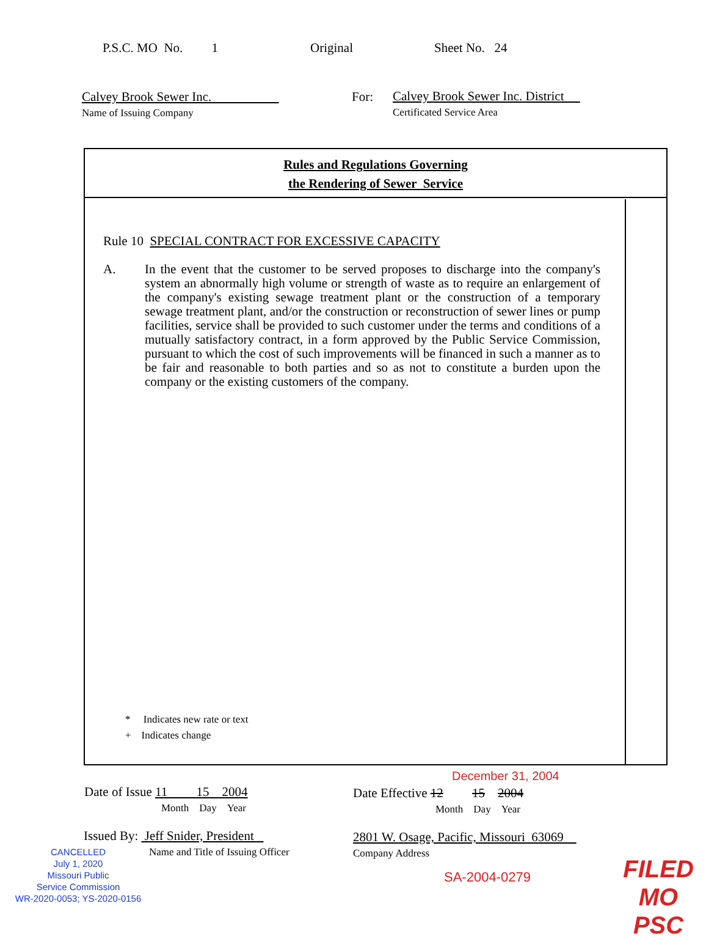P.S.C. MO No. 1 Original Sheet No. 24
Calvey Brook Sewer Inc.
Name of Issuing Company
For:
Calvey Brook Sewer Inc. District
Certificated Service Area
Rules and Regulations Governing
the Rendering of Sewer Service
Rule 10 SPECIAL CONTRACT FOR EXCESSIVE CAPACITY
A. In the event that the customer to be served proposes to discharge into the company's system an abnormally high volume or strength of waste as to require an enlargement of the company's existing sewage treatment plant or the construction of a temporary sewage treatment plant, and/or the construction or reconstruction of sewer lines or pump facilities, service shall be provided to such customer under the terms and conditions of a mutually satisfactory contract, in a form approved by the Public Service Commission, pursuant to which the cost of such improvements will be financed in such a manner as to be fair and reasonable to both parties and so as not to constitute a burden upon the company or the existing customers of the company.
* Indicates new rate or text
+ Indicates change
December 31, 2004
Date of Issue 11 15 2004
Month Day Year
Date Effective 12 15 2004
Month Day Year
Issued By: Jeff Snider, President
Name and Title of Issuing Officer
2801 W. Osage, Pacific, Missouri 63069
Company Address
CANCELLED
July 1, 2020
Missouri Public
Service Commission
WR-2020-0053; YS-2020-0156
SA-2004-0279
FILED
MO PSC